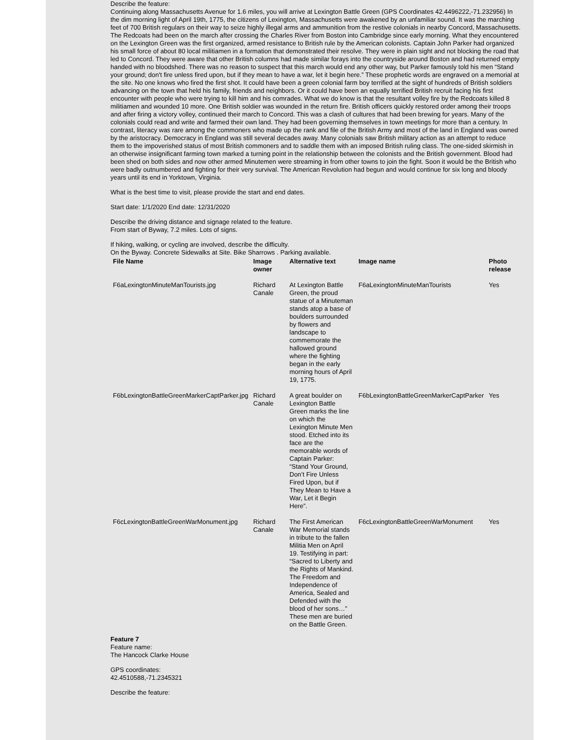Describe the feature:
Continuing along Massachusetts Avenue for 1.6 miles, you will arrive at Lexington Battle Green (GPS Coordinates 42.4496222,-71.232956) In the dim morning light of April 19th, 1775, the citizens of Lexington, Massachusetts were awakened by an unfamiliar sound. It was the marching feet of 700 British regulars on their way to seize highly illegal arms and ammunition from the restive colonials in nearby Concord, Massachusetts. The Redcoats had been on the march after crossing the Charles River from Boston into Cambridge since early morning. What they encountered on the Lexington Green was the first organized, armed resistance to British rule by the American colonists. Captain John Parker had organized his small force of about 80 local militiamen in a formation that demonstrated their resolve. They were in plain sight and not blocking the road that led to Concord. They were aware that other British columns had made similar forays into the countryside around Boston and had returned empty handed with no bloodshed. There was no reason to suspect that this march would end any other way, but Parker famously told his men “Stand your ground; don't fire unless fired upon, but if they mean to have a war, let it begin here.” These prophetic words are engraved on a memorial at the site. No one knows who fired the first shot. It could have been a green colonial farm boy terrified at the sight of hundreds of British soldiers advancing on the town that held his family, friends and neighbors. Or it could have been an equally terrified British recruit facing his first encounter with people who were trying to kill him and his comrades. What we do know is that the resultant volley fire by the Redcoats killed 8 militiamen and wounded 10 more. One British soldier was wounded in the return fire. British officers quickly restored order among their troops and after firing a victory volley, continued their march to Concord. This was a clash of cultures that had been brewing for years. Many of the colonials could read and write and farmed their own land. They had been governing themselves in town meetings for more than a century. In contrast, literacy was rare among the commoners who made up the rank and file of the British Army and most of the land in England was owned by the aristocracy. Democracy in England was still several decades away. Many colonials saw British military action as an attempt to reduce them to the impoverished status of most British commoners and to saddle them with an imposed British ruling class. The one-sided skirmish in an otherwise insignificant farming town marked a turning point in the relationship between the colonists and the British government. Blood had been shed on both sides and now other armed Minutemen were streaming in from other towns to join the fight. Soon it would be the British who were badly outnumbered and fighting for their very survival. The American Revolution had begun and would continue for six long and bloody years until its end in Yorktown, Virginia.
What is the best time to visit, please provide the start and end dates.
Start date: 1/1/2020 End date: 12/31/2020
Describe the driving distance and signage related to the feature.
From start of Byway, 7.2 miles. Lots of signs.
If hiking, walking, or cycling are involved, describe the difficulty.
On the Byway. Concrete Sidewalks at Site. Bike Sharrows . Parking available.
| File Name | Image owner | Alternative text | Image name | Photo release |
| --- | --- | --- | --- | --- |
| F6aLexingtonMinuteManTourists.jpg | Richard Canale | At Lexington Battle Green, the proud statue of a Minuteman stands atop a base of boulders surrounded by flowers and landscape to commemorate the hallowed ground where the fighting began in the early morning hours of April 19, 1775. | F6aLexingtonMinuteManTourists | Yes |
| F6bLexingtonBattleGreenMarkerCaptParker.jpg | Richard Canale | A great boulder on Lexington Battle Green marks the line on which the Lexington Minute Men stood. Etched into its face are the memorable words of Captain Parker: “Stand Your Ground, Don’t Fire Unless Fired Upon, but if They Mean to Have a War, Let it Begin Here”. | F6bLexingtonBattleGreenMarkerCaptParker | Yes |
| F6cLexingtonBattleGreenWarMonument.jpg | Richard Canale | The First American War Memorial stands in tribute to the fallen Militia Men on April 19. Testifying in part: “Sacred to Liberty and the Rights of Mankind. The Freedom and Independence of America, Sealed and Defended with the blood of her sons…” These men are buried on the Battle Green. | F6cLexingtonBattleGreenWarMonument | Yes |
Feature 7
Feature name:
The Hancock Clarke House
GPS coordinates:
42.4510588,-71.2345321
Describe the feature: